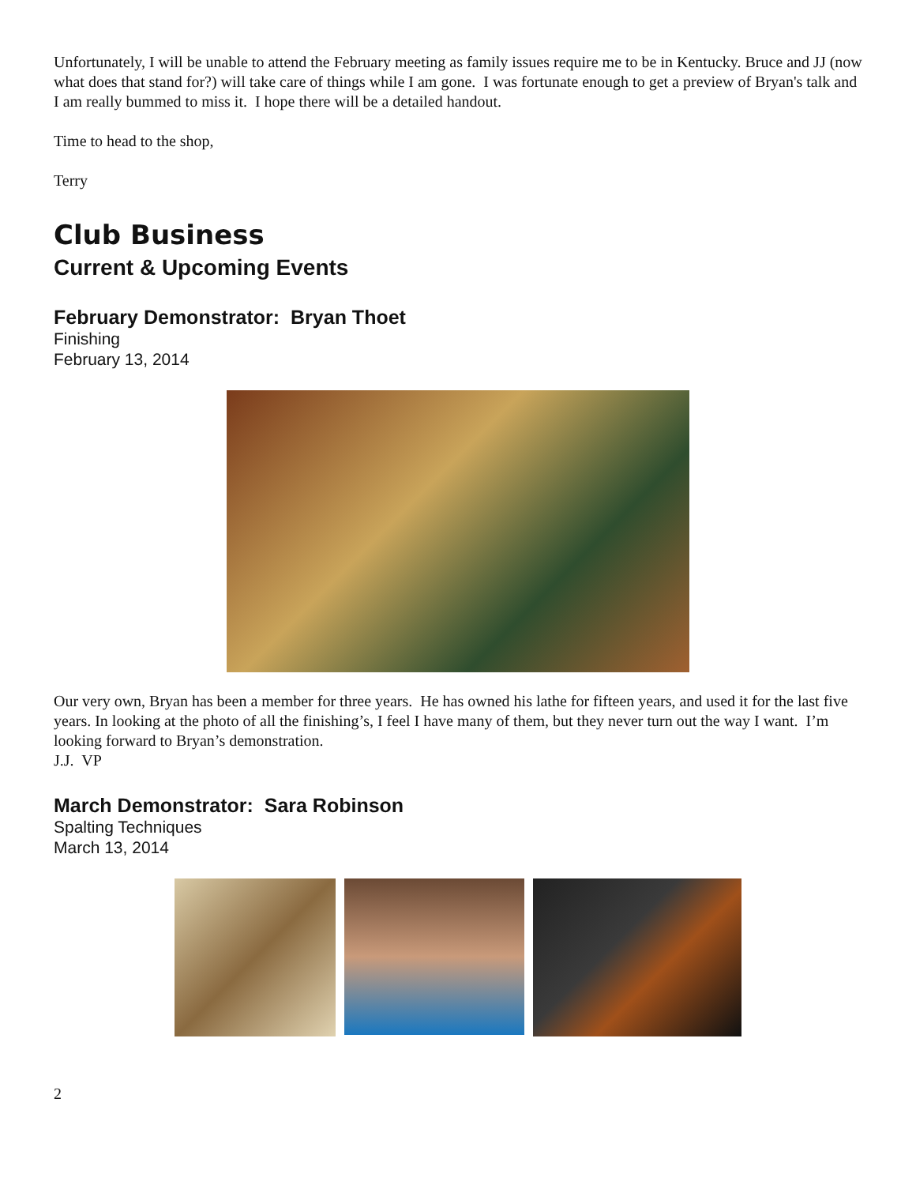Unfortunately, I will be unable to attend the February meeting as family issues require me to be in Kentucky. Bruce and JJ (now what does that stand for?) will take care of things while I am gone. I was fortunate enough to get a preview of Bryan's talk and I am really bummed to miss it. I hope there will be a detailed handout.
Time to head to the shop,
Terry
Club Business
Current & Upcoming Events
February Demonstrator: Bryan Thoet
Finishing
February 13, 2014
Our very own, Bryan has been a member for three years. He has owned his lathe for fifteen years, and used it for the last five years. In looking at the photo of all the finishing’s, I feel I have many of them, but they never turn out the way I want. I’m looking forward to Bryan’s demonstration.
J.J. VP
March Demonstrator: Sara Robinson
Spalting Techniques
March 13, 2014
2